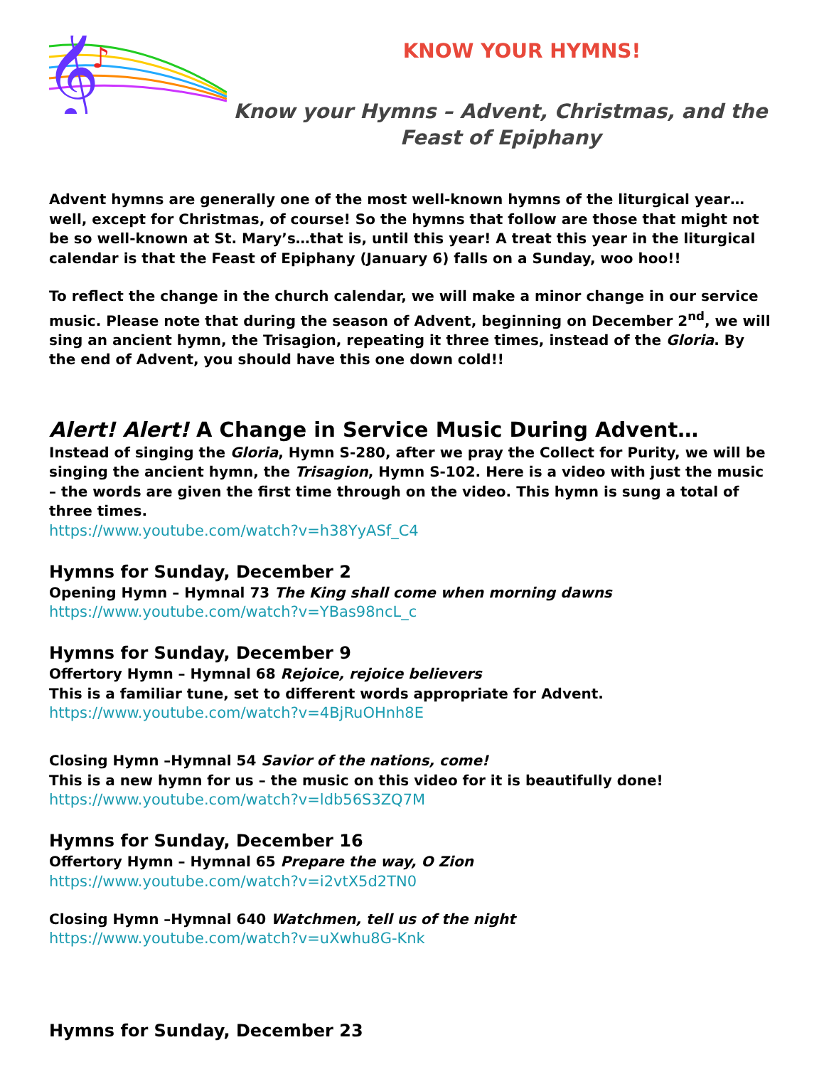𝄞
♪
KNOW YOUR HYMNS!
Know your Hymns – Advent, Christmas, and the
Feast of Epiphany
Advent hymns are generally one of the most well-known hymns of the liturgical year…well, except for Christmas, of course! So the hymns that follow are those that might not be so well-known at St. Mary’s…that is, until this year! A treat this year in the liturgical calendar is that the Feast of Epiphany (January 6) falls on a Sunday, woo hoo!!
To reflect the change in the church calendar, we will make a minor change in our service music. Please note that during the season of Advent, beginning on December 2<sup>nd</sup>, we will sing an ancient hymn, the Trisagion, repeating it three times, instead of the Gloria. By the end of Advent, you should have this one down cold!!
Alert! Alert! A Change in Service Music During Advent…
Instead of singing the Gloria, Hymn S-280, after we pray the Collect for Purity, we will be singing the ancient hymn, the Trisagion, Hymn S-102. Here is a video with just the music – the words are given the first time through on the video. This hymn is sung a total of three times.
https://www.youtube.com/watch?v=h38YyASf_C4
Hymns for Sunday, December 2
Opening Hymn – Hymnal 73 The King shall come when morning dawns
https://www.youtube.com/watch?v=YBas98ncL_c
Hymns for Sunday, December 9
Offertory Hymn – Hymnal 68 Rejoice, rejoice believers
This is a familiar tune, set to different words appropriate for Advent.
https://www.youtube.com/watch?v=4BjRuOHnh8E
Closing Hymn –Hymnal 54 Savior of the nations, come!
This is a new hymn for us – the music on this video for it is beautifully done!
https://www.youtube.com/watch?v=ldb56S3ZQ7M
Hymns for Sunday, December 16
Offertory Hymn – Hymnal 65 Prepare the way, O Zion
https://www.youtube.com/watch?v=i2vtX5d2TN0
Closing Hymn –Hymnal 640 Watchmen, tell us of the night
https://www.youtube.com/watch?v=uXwhu8G-Knk
Hymns for Sunday, December 23